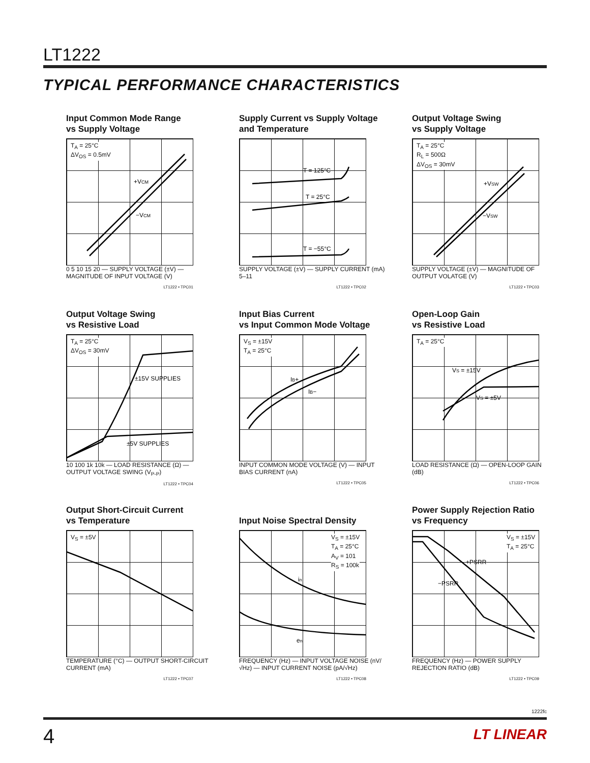LT1222
TYPICAL PERFORMANCE CHARACTERISTICS
Input Common Mode Range
vs Supply Voltage
T<sub>A</sub> = 25°C
ΔV<sub>OS</sub> = 0.5mV
+VCM
−VCM
0 5 10 15 20 — SUPPLY VOLTAGE (±V) — MAGNITUDE OF INPUT VOLTAGE (V)
LT1222 • TPC01
Supply Current vs Supply Voltage
and Temperature
T = 125°C
T = 25°C
T = −55°C
SUPPLY VOLTAGE (±V) — SUPPLY CURRENT (mA) 5–11
LT1222 • TPC02
Output Voltage Swing
vs Supply Voltage
T<sub>A</sub> = 25°C
R<sub>L</sub> = 500Ω
ΔV<sub>OS</sub> = 30mV
+VSW
−VSW
SUPPLY VOLTAGE (±V) — MAGNITUDE OF OUTPUT VOLATGE (V)
LT1222 • TPC03
Output Voltage Swing
vs Resistive Load
T<sub>A</sub> = 25°C
ΔV<sub>OS</sub> = 30mV
±15V SUPPLIES
±5V SUPPLIES
10 100 1k 10k — LOAD RESISTANCE (Ω) — OUTPUT VOLTAGE SWING (V<sub>P-P</sub>)
LT1222 • TPC04
Input Bias Current
vs Input Common Mode Voltage
V<sub>S</sub> = ±15V
T<sub>A</sub> = 25°C
IB+
IB−
INPUT COMMON MODE VOLTAGE (V) — INPUT BIAS CURRENT (nA)
LT1222 • TPC05
Open-Loop Gain
vs Resistive Load
T<sub>A</sub> = 25°C
VS = ±15V
VS = ±5V
LOAD RESISTANCE (Ω) — OPEN-LOOP GAIN (dB)
LT1222 • TPC06
Output Short-Circuit Current
vs Temperature
V<sub>S</sub> = ±5V
TEMPERATURE (°C) — OUTPUT SHORT-CIRCUIT CURRENT (mA)
LT1222 • TPC07
Input Noise Spectral Density
V<sub>S</sub> = ±15V
T<sub>A</sub> = 25°C
A<sub>V</sub> = 101
R<sub>S</sub> = 100k
in
en
FREQUENCY (Hz) — INPUT VOLTAGE NOISE (nV/√Hz) — INPUT CURRENT NOISE (pA/√Hz)
LT1222 • TPC08
Power Supply Rejection Ratio
vs Frequency
V<sub>S</sub> = ±15V
T<sub>A</sub> = 25°C
+PSRR
−PSRR
FREQUENCY (Hz) — POWER SUPPLY REJECTION RATIO (dB)
LT1222 • TPC09
1222fc
4 LT LINEAR